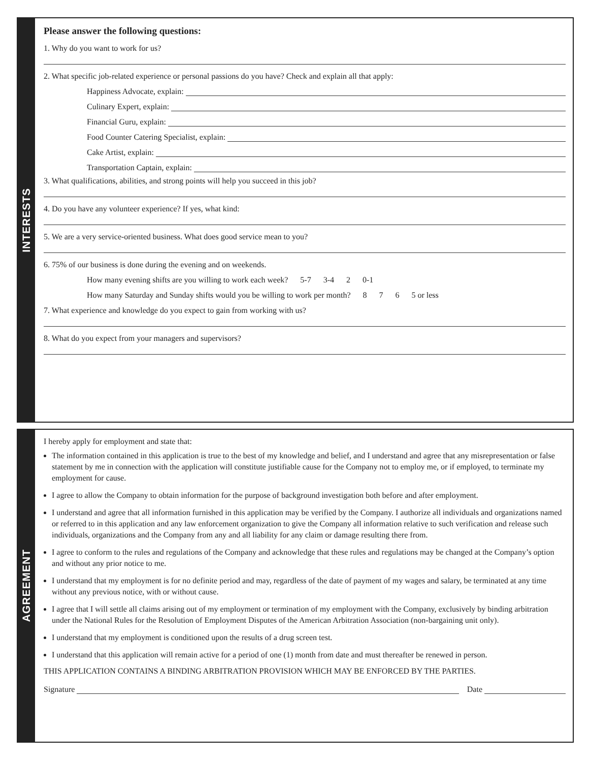INTERESTS
Please answer the following questions:
1. Why do you want to work for us?
2. What specific job-related experience or personal passions do you have? Check and explain all that apply:
Happiness Advocate, explain:
Culinary Expert, explain:
Financial Guru, explain:
Food Counter Catering Specialist, explain:
Cake Artist, explain:
Transportation Captain, explain:
3. What qualifications, abilities, and strong points will help you succeed in this job?
4. Do you have any volunteer experience? If yes, what kind:
5. We are a very service-oriented business. What does good service mean to you?
6. 75% of our business is done during the evening and on weekends.
How many evening shifts are you willing to work each week? 5-7 3-4 2 0-1
How many Saturday and Sunday shifts would you be willing to work per month? 8 7 6 5 or less
7. What experience and knowledge do you expect to gain from working with us?
8. What do you expect from your managers and supervisors?
AGREEMENT
I hereby apply for employment and state that:
The information contained in this application is true to the best of my knowledge and belief, and I understand and agree that any misrepresentation or false statement by me in connection with the application will constitute justifiable cause for the Company not to employ me, or if employed, to terminate my employment for cause.
I agree to allow the Company to obtain information for the purpose of background investigation both before and after employment.
I understand and agree that all information furnished in this application may be verified by the Company. I authorize all individuals and organizations named or referred to in this application and any law enforcement organization to give the Company all information relative to such verification and release such individuals, organizations and the Company from any and all liability for any claim or damage resulting there from.
I agree to conform to the rules and regulations of the Company and acknowledge that these rules and regulations may be changed at the Company’s option and without any prior notice to me.
I understand that my employment is for no definite period and may, regardless of the date of payment of my wages and salary, be terminated at any time without any previous notice, with or without cause.
I agree that I will settle all claims arising out of my employment or termination of my employment with the Company, exclusively by binding arbitration under the National Rules for the Resolution of Employment Disputes of the American Arbitration Association (non-bargaining unit only).
I understand that my employment is conditioned upon the results of a drug screen test.
I understand that this application will remain active for a period of one (1) month from date and must thereafter be renewed in person.
THIS APPLICATION CONTAINS A BINDING ARBITRATION PROVISION WHICH MAY BE ENFORCED BY THE PARTIES.
Signature Date